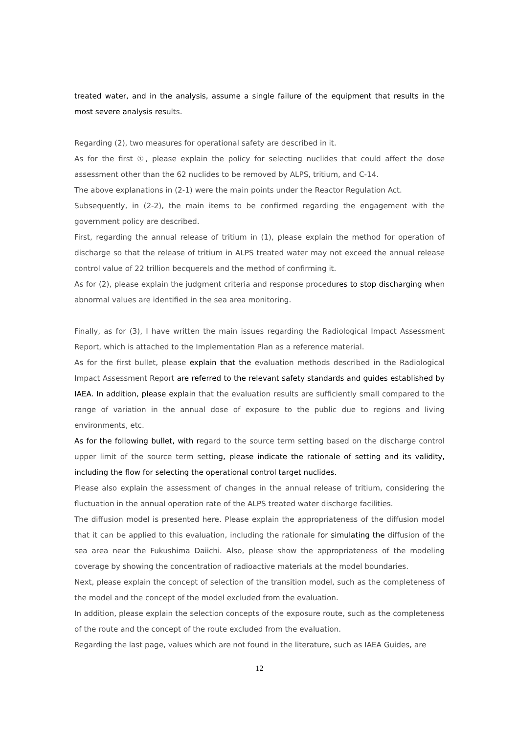treated water, and in the analysis, assume a single failure of the equipment that results in the most severe analysis results.
Regarding (2), two measures for operational safety are described in it.
As for the first ①, please explain the policy for selecting nuclides that could affect the dose assessment other than the 62 nuclides to be removed by ALPS, tritium, and C-14.
The above explanations in (2-1) were the main points under the Reactor Regulation Act.
Subsequently, in (2-2), the main items to be confirmed regarding the engagement with the government policy are described.
First, regarding the annual release of tritium in (1), please explain the method for operation of discharge so that the release of tritium in ALPS treated water may not exceed the annual release control value of 22 trillion becquerels and the method of confirming it.
As for (2), please explain the judgment criteria and response procedures to stop discharging when abnormal values are identified in the sea area monitoring.
Finally, as for (3), I have written the main issues regarding the Radiological Impact Assessment Report, which is attached to the Implementation Plan as a reference material.
As for the first bullet, please explain that the evaluation methods described in the Radiological Impact Assessment Report are referred to the relevant safety standards and guides established by IAEA. In addition, please explain that the evaluation results are sufficiently small compared to the range of variation in the annual dose of exposure to the public due to regions and living environments, etc.
As for the following bullet, with regard to the source term setting based on the discharge control upper limit of the source term setting, please indicate the rationale of setting and its validity, including the flow for selecting the operational control target nuclides.
Please also explain the assessment of changes in the annual release of tritium, considering the fluctuation in the annual operation rate of the ALPS treated water discharge facilities.
The diffusion model is presented here. Please explain the appropriateness of the diffusion model that it can be applied to this evaluation, including the rationale for simulating the diffusion of the sea area near the Fukushima Daiichi. Also, please show the appropriateness of the modeling coverage by showing the concentration of radioactive materials at the model boundaries.
Next, please explain the concept of selection of the transition model, such as the completeness of the model and the concept of the model excluded from the evaluation.
In addition, please explain the selection concepts of the exposure route, such as the completeness of the route and the concept of the route excluded from the evaluation.
Regarding the last page, values which are not found in the literature, such as IAEA Guides, are
12